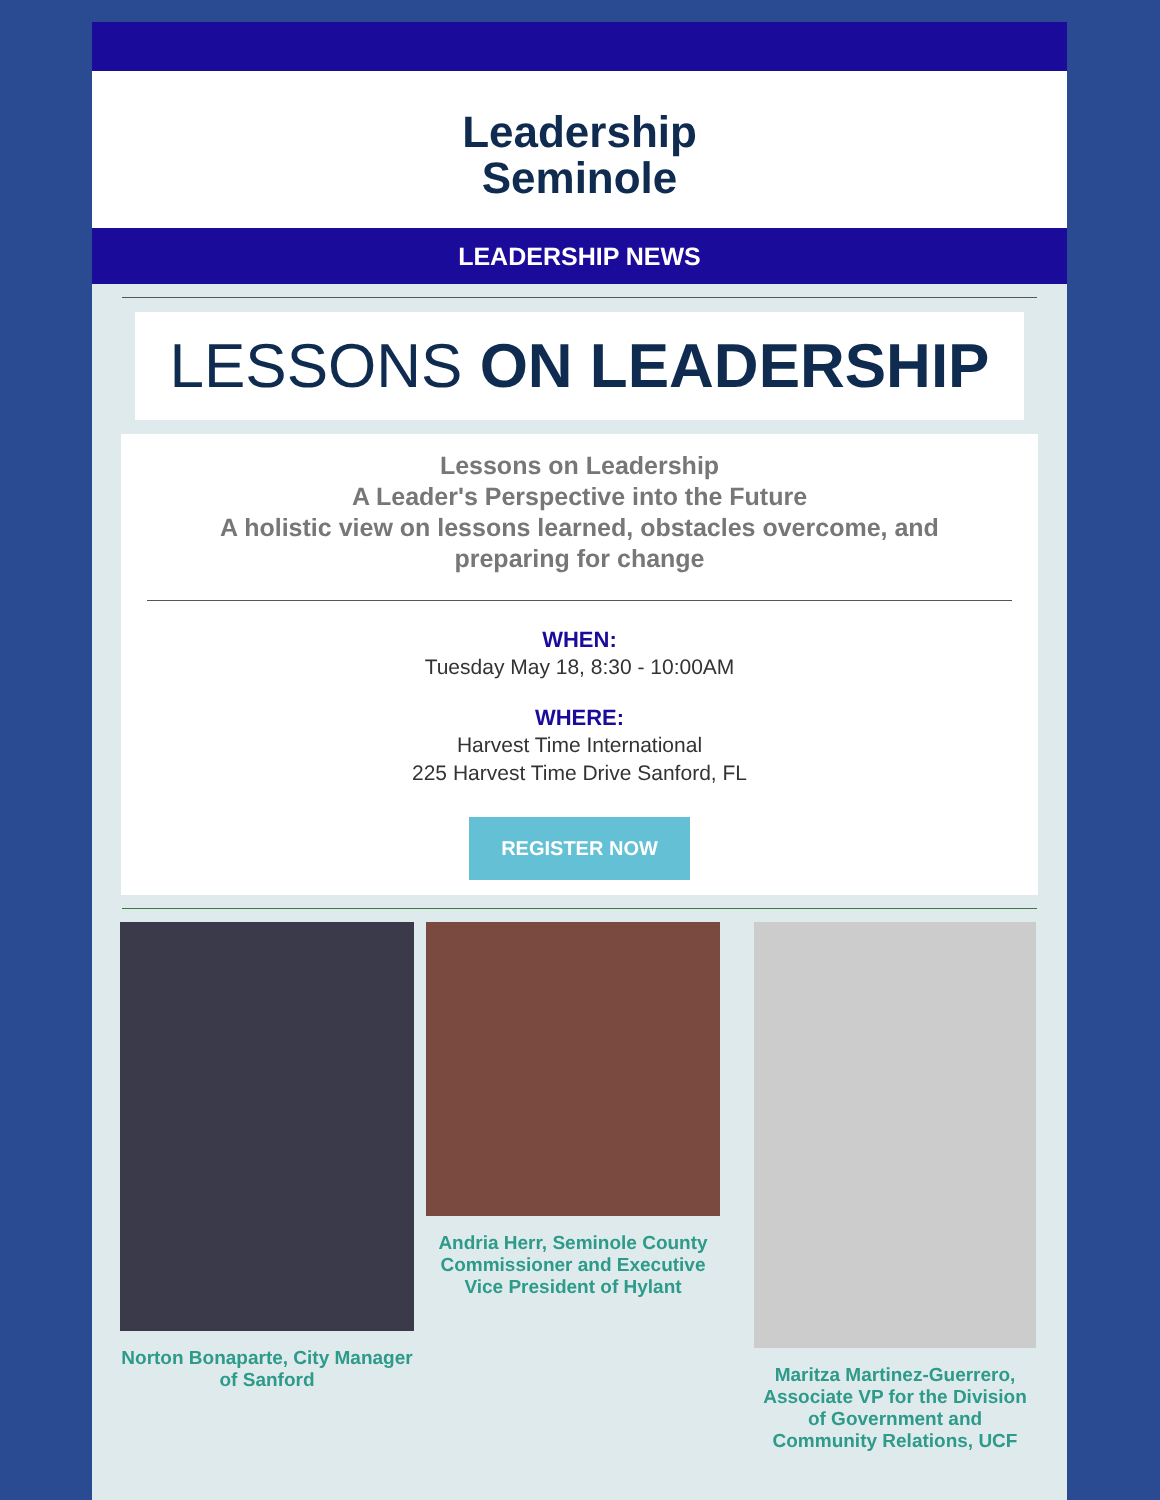Leadership
Seminole
LEADERSHIP NEWS
LESSONS ON LEADERSHIP
Lessons on Leadership
A Leader's Perspective into the Future
A holistic view on lessons learned, obstacles overcome, and
preparing for change
WHEN:
Tuesday May 18, 8:30 - 10:00AM
WHERE:
Harvest Time International
225 Harvest Time Drive Sanford, FL
REGISTER NOW
Norton Bonaparte, City Manager of Sanford
Andria Herr, Seminole County Commissioner and Executive Vice President of Hylant
Maritza Martinez-Guerrero, Associate VP for the Division of Government and Community Relations, UCF